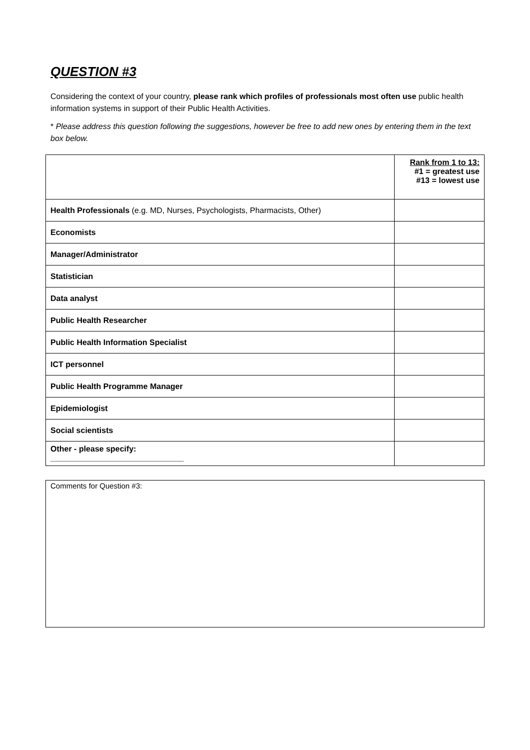QUESTION #3
Considering the context of your country, please rank which profiles of professionals most often use public health information systems in support of their Public Health Activities.
* Please address this question following the suggestions, however be free to add new ones by entering them in the text box below.
| | Rank from 1 to 13: #1 = greatest use #13 = lowest use |
| Health Professionals (e.g. MD, Nurses, Psychologists, Pharmacists, Other) | |
| Economists | |
| Manager/Administrator | |
| Statistician | |
| Data analyst | |
| Public Health Researcher | |
| Public Health Information Specialist | |
| ICT personnel | |
| Public Health Programme Manager | |
| Epidemiologist | |
| Social scientists | |
| Other - please specify: ______________________________ | |
Comments for Question #3: